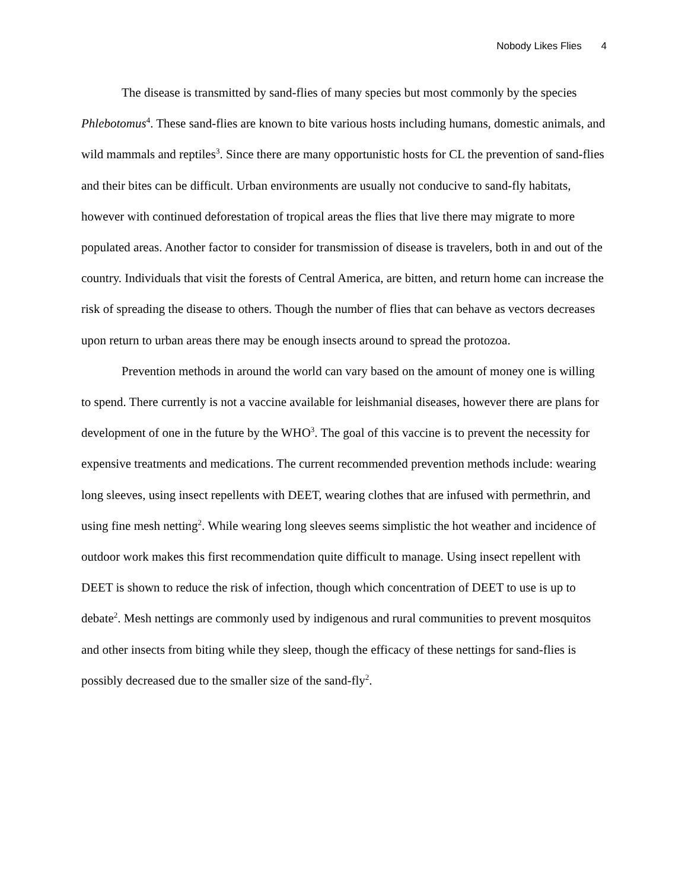Nobody Likes Flies 4
The disease is transmitted by sand-flies of many species but most commonly by the species Phlebotomus<sup>4</sup>. These sand-flies are known to bite various hosts including humans, domestic animals, and wild mammals and reptiles<sup>3</sup>. Since there are many opportunistic hosts for CL the prevention of sand-flies and their bites can be difficult. Urban environments are usually not conducive to sand-fly habitats, however with continued deforestation of tropical areas the flies that live there may migrate to more populated areas. Another factor to consider for transmission of disease is travelers, both in and out of the country. Individuals that visit the forests of Central America, are bitten, and return home can increase the risk of spreading the disease to others. Though the number of flies that can behave as vectors decreases upon return to urban areas there may be enough insects around to spread the protozoa.
Prevention methods in around the world can vary based on the amount of money one is willing to spend. There currently is not a vaccine available for leishmanial diseases, however there are plans for development of one in the future by the WHO<sup>3</sup>. The goal of this vaccine is to prevent the necessity for expensive treatments and medications. The current recommended prevention methods include: wearing long sleeves, using insect repellents with DEET, wearing clothes that are infused with permethrin, and using fine mesh netting<sup>2</sup>. While wearing long sleeves seems simplistic the hot weather and incidence of outdoor work makes this first recommendation quite difficult to manage. Using insect repellent with DEET is shown to reduce the risk of infection, though which concentration of DEET to use is up to debate<sup>2</sup>. Mesh nettings are commonly used by indigenous and rural communities to prevent mosquitos and other insects from biting while they sleep, though the efficacy of these nettings for sand-flies is possibly decreased due to the smaller size of the sand-fly<sup>2</sup>.